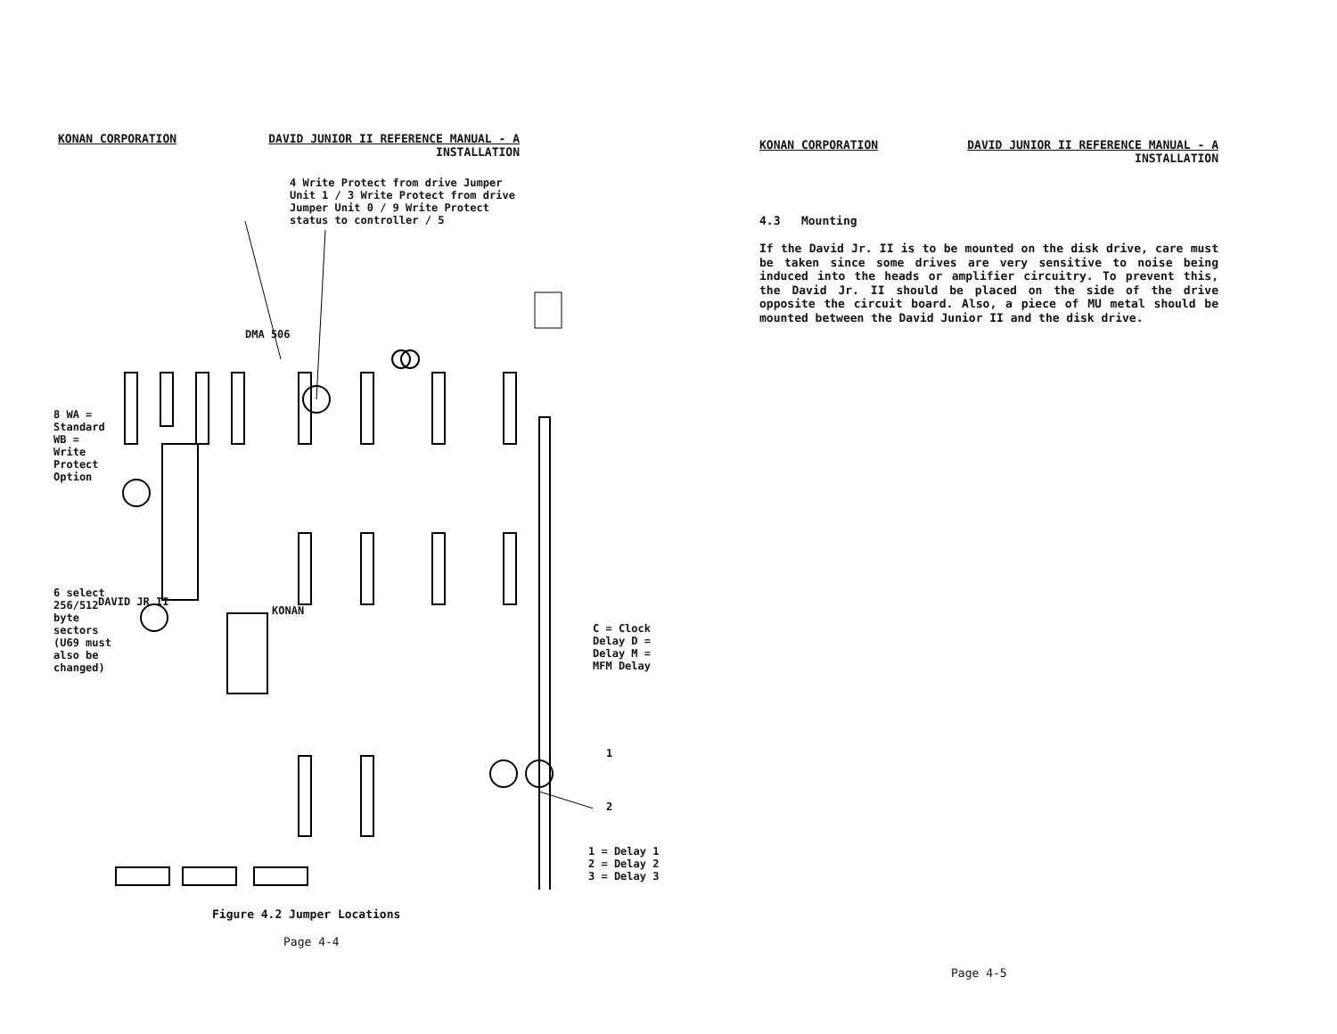KONAN CORPORATION DAVID JUNIOR II REFERENCE MANUAL - A
INSTALLATION
4 Write Protect from drive Jumper Unit 1 / 3 Write Protect from drive Jumper Unit 0 / 9 Write Protect status to controller / 5
8 WA = Standard WB = Write Protect Option
6 select 256/512 byte sectors (U69 must also be changed)
C = Clock Delay D = Delay M = MFM Delay
1
2
1 = Delay 1 2 = Delay 2 3 = Delay 3
DAVID JR II
DMA 506
KONAN
Figure 4.2 Jumper Locations
Page 4-4
KONAN CORPORATION DAVID JUNIOR II REFERENCE MANUAL - A
INSTALLATION
4.3 Mounting
If the David Jr. II is to be mounted on the disk drive, care must be taken since some drives are very sensitive to noise being induced into the heads or amplifier circuitry. To prevent this, the David Jr. II should be placed on the side of the drive opposite the circuit board. Also, a piece of MU metal should be mounted between the David Junior II and the disk drive.
Page 4-5